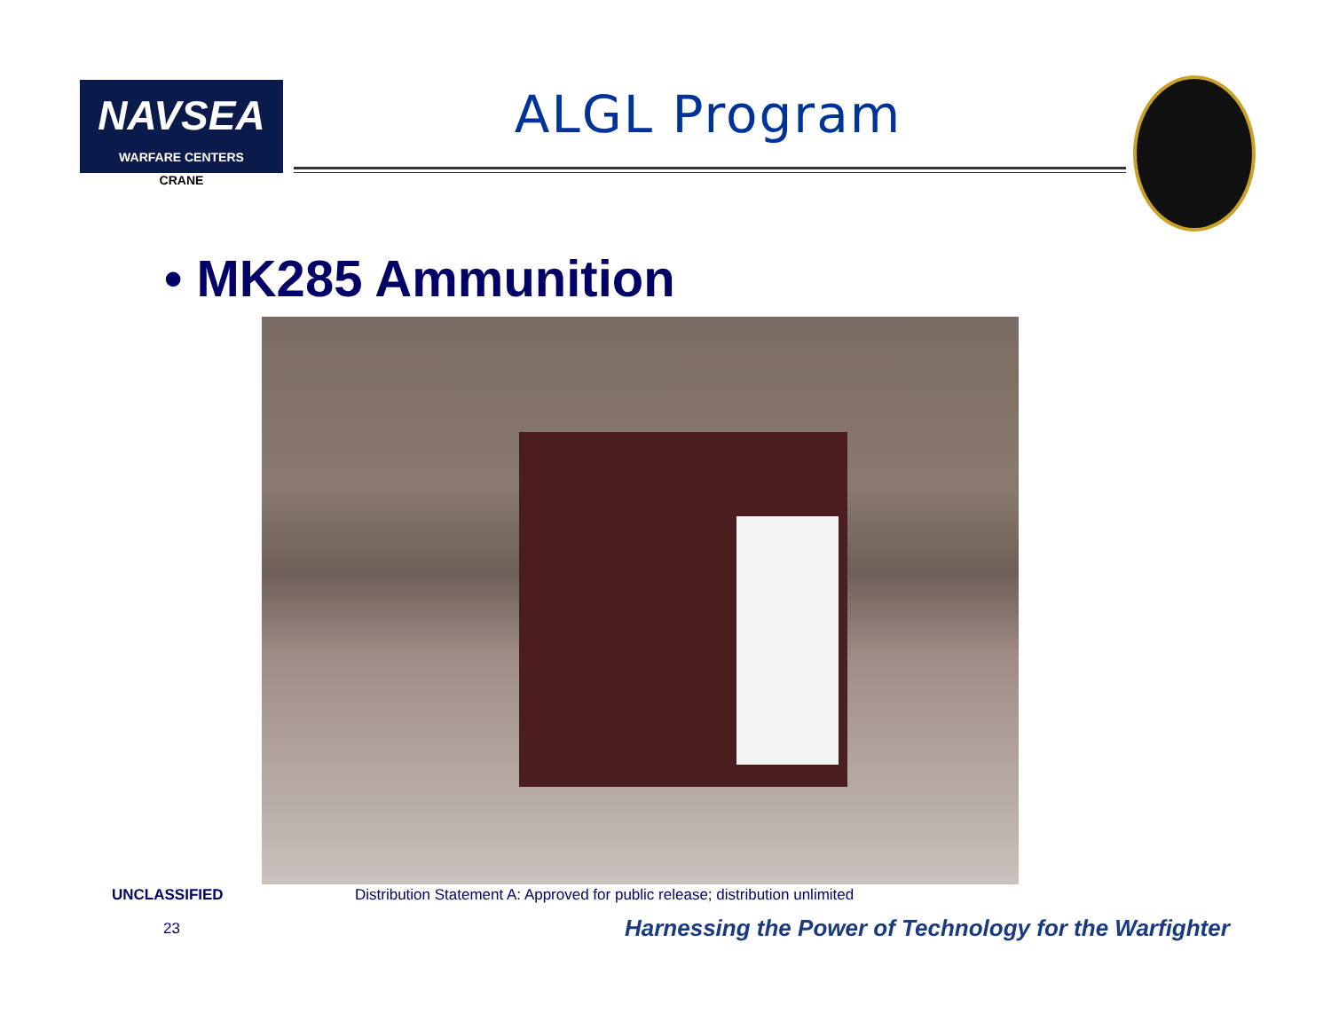NAVSEA
WARFARE CENTERS
CRANE
ALGL Program
• MK285 Ammunition
UNCLASSIFIED Distribution Statement A: Approved for public release; distribution unlimited
23
Harnessing the Power of Technology for the Warfighter